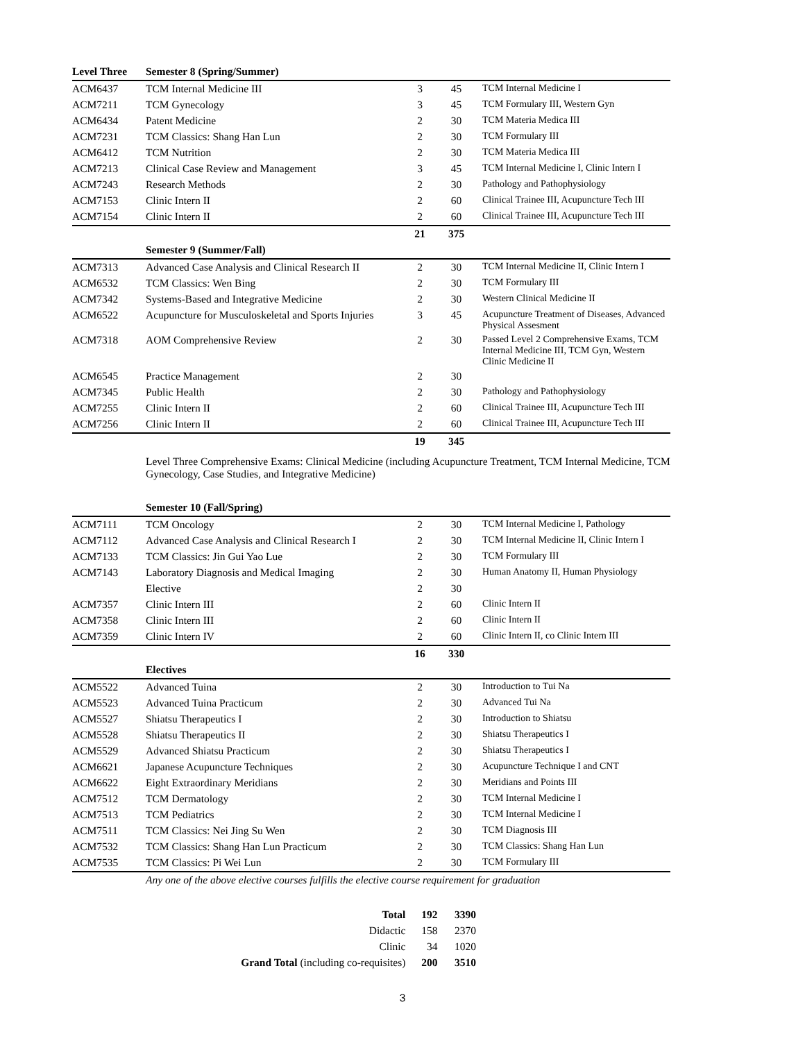| Level Three | Semester 8 (Spring/Summer) | | | |
| --- | --- | --- | --- | --- |
| ACM6437 | TCM Internal Medicine III | 3 | 45 | TCM Internal Medicine I |
| ACM7211 | TCM Gynecology | 3 | 45 | TCM Formulary III, Western Gyn |
| ACM6434 | Patent Medicine | 2 | 30 | TCM Materia Medica III |
| ACM7231 | TCM Classics: Shang Han Lun | 2 | 30 | TCM Formulary III |
| ACM6412 | TCM Nutrition | 2 | 30 | TCM Materia Medica III |
| ACM7213 | Clinical Case Review and Management | 3 | 45 | TCM Internal Medicine I, Clinic Intern I |
| ACM7243 | Research Methods | 2 | 30 | Pathology and Pathophysiology |
| ACM7153 | Clinic Intern II | 2 | 60 | Clinical Trainee III, Acupuncture Tech III |
| ACM7154 | Clinic Intern II | 2 | 60 | Clinical Trainee III, Acupuncture Tech III |
| | | 21 | 375 | |
| | Semester 9 (Summer/Fall) | | | |
| ACM7313 | Advanced Case Analysis and Clinical Research II | 2 | 30 | TCM Internal Medicine II, Clinic Intern I |
| ACM6532 | TCM Classics: Wen Bing | 2 | 30 | TCM Formulary III |
| ACM7342 | Systems-Based and Integrative Medicine | 2 | 30 | Western Clinical Medicine II |
| ACM6522 | Acupuncture for Musculoskeletal and Sports Injuries | 3 | 45 | Acupuncture Treatment of Diseases, Advanced Physical Assesment |
| ACM7318 | AOM Comprehensive Review | 2 | 30 | Passed Level 2 Comprehensive Exams, TCM Internal Medicine III, TCM Gyn, Western Clinic Medicine II |
| ACM6545 | Practice Management | 2 | 30 | |
| ACM7345 | Public Health | 2 | 30 | Pathology and Pathophysiology |
| ACM7255 | Clinic Intern II | 2 | 60 | Clinical Trainee III, Acupuncture Tech III |
| ACM7256 | Clinic Intern II | 2 | 60 | Clinical Trainee III, Acupuncture Tech III |
| | | 19 | 345 | |
Level Three Comprehensive Exams: Clinical Medicine (including Acupuncture Treatment, TCM Internal Medicine, TCM Gynecology, Case Studies, and Integrative Medicine)
| | Semester 10 (Fall/Spring) | | | |
| --- | --- | --- | --- | --- |
| ACM7111 | TCM Oncology | 2 | 30 | TCM Internal Medicine I, Pathology |
| ACM7112 | Advanced Case Analysis and Clinical Research I | 2 | 30 | TCM Internal Medicine II, Clinic Intern I |
| ACM7133 | TCM Classics: Jin Gui Yao Lue | 2 | 30 | TCM Formulary III |
| ACM7143 | Laboratory Diagnosis and Medical Imaging | 2 | 30 | Human Anatomy II, Human Physiology |
| | Elective | 2 | 30 | |
| ACM7357 | Clinic Intern III | 2 | 60 | Clinic Intern II |
| ACM7358 | Clinic Intern III | 2 | 60 | Clinic Intern II |
| ACM7359 | Clinic Intern IV | 2 | 60 | Clinic Intern II, co Clinic Intern III |
| | | 16 | 330 | |
| | Electives | | | |
| ACM5522 | Advanced Tuina | 2 | 30 | Introduction to Tui Na |
| ACM5523 | Advanced Tuina Practicum | 2 | 30 | Advanced Tui Na |
| ACM5527 | Shiatsu Therapeutics I | 2 | 30 | Introduction to Shiatsu |
| ACM5528 | Shiatsu Therapeutics II | 2 | 30 | Shiatsu Therapeutics I |
| ACM5529 | Advanced Shiatsu Practicum | 2 | 30 | Shiatsu Therapeutics I |
| ACM6621 | Japanese Acupuncture Techniques | 2 | 30 | Acupuncture Technique I and CNT |
| ACM6622 | Eight Extraordinary Meridians | 2 | 30 | Meridians and Points III |
| ACM7512 | TCM Dermatology | 2 | 30 | TCM Internal Medicine I |
| ACM7513 | TCM Pediatrics | 2 | 30 | TCM Internal Medicine I |
| ACM7511 | TCM Classics: Nei Jing Su Wen | 2 | 30 | TCM Diagnosis III |
| ACM7532 | TCM Classics: Shang Han Lun Practicum | 2 | 30 | TCM Classics: Shang Han Lun |
| ACM7535 | TCM Classics: Pi Wei Lun | 2 | 30 | TCM Formulary III |
Any one of the above elective courses fulfills the elective course requirement for graduation
| Total | 192 | 3390 |
| Didactic | 158 | 2370 |
| Clinic | 34 | 1020 |
| Grand Total (including co-requisites) | 200 | 3510 |
3